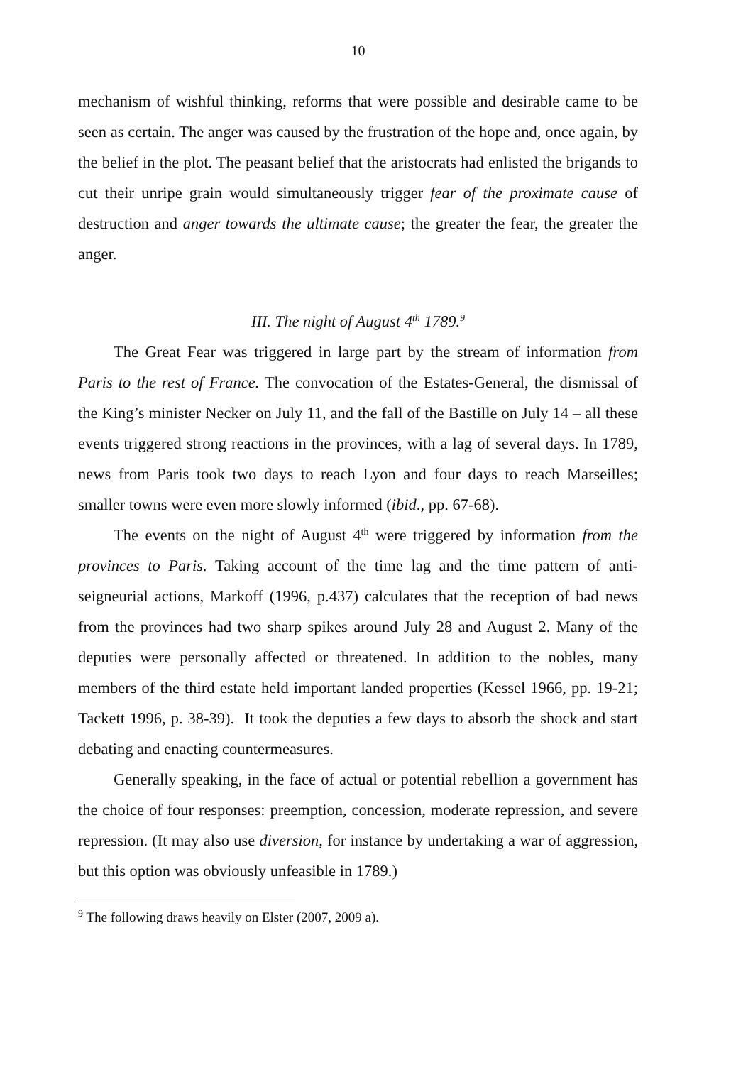10
mechanism of wishful thinking, reforms that were possible and desirable came to be seen as certain. The anger was caused by the frustration of the hope and, once again, by the belief in the plot. The peasant belief that the aristocrats had enlisted the brigands to cut their unripe grain would simultaneously trigger fear of the proximate cause of destruction and anger towards the ultimate cause; the greater the fear, the greater the anger.
III. The night of August 4<sup>th</sup> 1789.<sup>9</sup>
The Great Fear was triggered in large part by the stream of information from Paris to the rest of France. The convocation of the Estates-General, the dismissal of the King’s minister Necker on July 11, and the fall of the Bastille on July 14 – all these events triggered strong reactions in the provinces, with a lag of several days. In 1789, news from Paris took two days to reach Lyon and four days to reach Marseilles; smaller towns were even more slowly informed (ibid., pp. 67-68).
The events on the night of August 4<sup>th</sup> were triggered by information from the provinces to Paris. Taking account of the time lag and the time pattern of anti-seigneurial actions, Markoff (1996, p.437) calculates that the reception of bad news from the provinces had two sharp spikes around July 28 and August 2. Many of the deputies were personally affected or threatened. In addition to the nobles, many members of the third estate held important landed properties (Kessel 1966, pp. 19-21; Tackett 1996, p. 38-39). It took the deputies a few days to absorb the shock and start debating and enacting countermeasures.
Generally speaking, in the face of actual or potential rebellion a government has the choice of four responses: preemption, concession, moderate repression, and severe repression. (It may also use diversion, for instance by undertaking a war of aggression, but this option was obviously unfeasible in 1789.)
<sup>9</sup> The following draws heavily on Elster (2007, 2009 a).